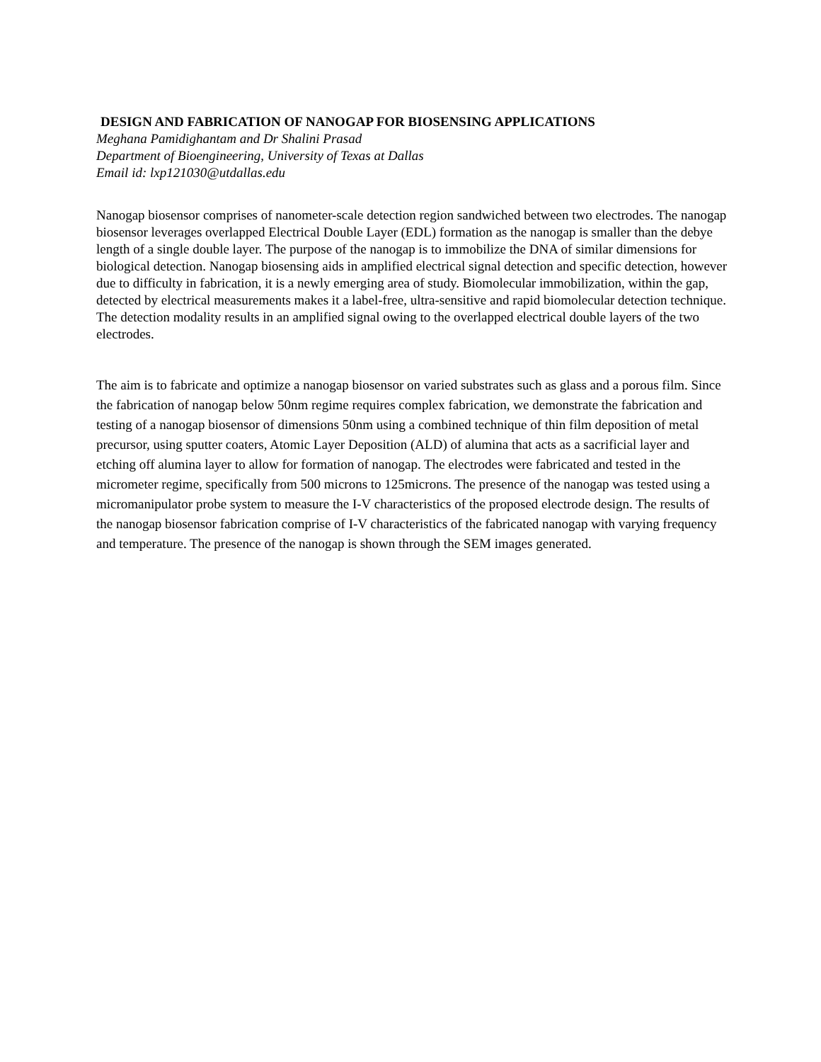DESIGN AND FABRICATION OF NANOGAP FOR BIOSENSING APPLICATIONS
Meghana Pamidighantam and Dr Shalini Prasad
Department of Bioengineering, University of Texas at Dallas
Email id: lxp121030@utdallas.edu
Nanogap biosensor comprises of nanometer-scale detection region sandwiched between two electrodes. The nanogap biosensor leverages overlapped Electrical Double Layer (EDL) formation as the nanogap is smaller than the debye length of a single double layer. The purpose of the nanogap is to immobilize the DNA of similar dimensions for biological detection. Nanogap biosensing aids in amplified electrical signal detection and specific detection, however due to difficulty in fabrication, it is a newly emerging area of study. Biomolecular immobilization, within the gap, detected by electrical measurements makes it a label-free, ultra-sensitive and rapid biomolecular detection technique. The detection modality results in an amplified signal owing to the overlapped electrical double layers of the two electrodes.
The aim is to fabricate and optimize a nanogap biosensor on varied substrates such as glass and a porous film. Since the fabrication of nanogap below 50nm regime requires complex fabrication, we demonstrate the fabrication and testing of a nanogap biosensor of dimensions 50nm using a combined technique of thin film deposition of metal precursor, using sputter coaters, Atomic Layer Deposition (ALD) of alumina that acts as a sacrificial layer and etching off alumina layer to allow for formation of nanogap. The electrodes were fabricated and tested in the micrometer regime, specifically from 500 microns to 125microns. The presence of the nanogap was tested using a micromanipulator probe system to measure the I-V characteristics of the proposed electrode design. The results of the nanogap biosensor fabrication comprise of I-V characteristics of the fabricated nanogap with varying frequency and temperature. The presence of the nanogap is shown through the SEM images generated.